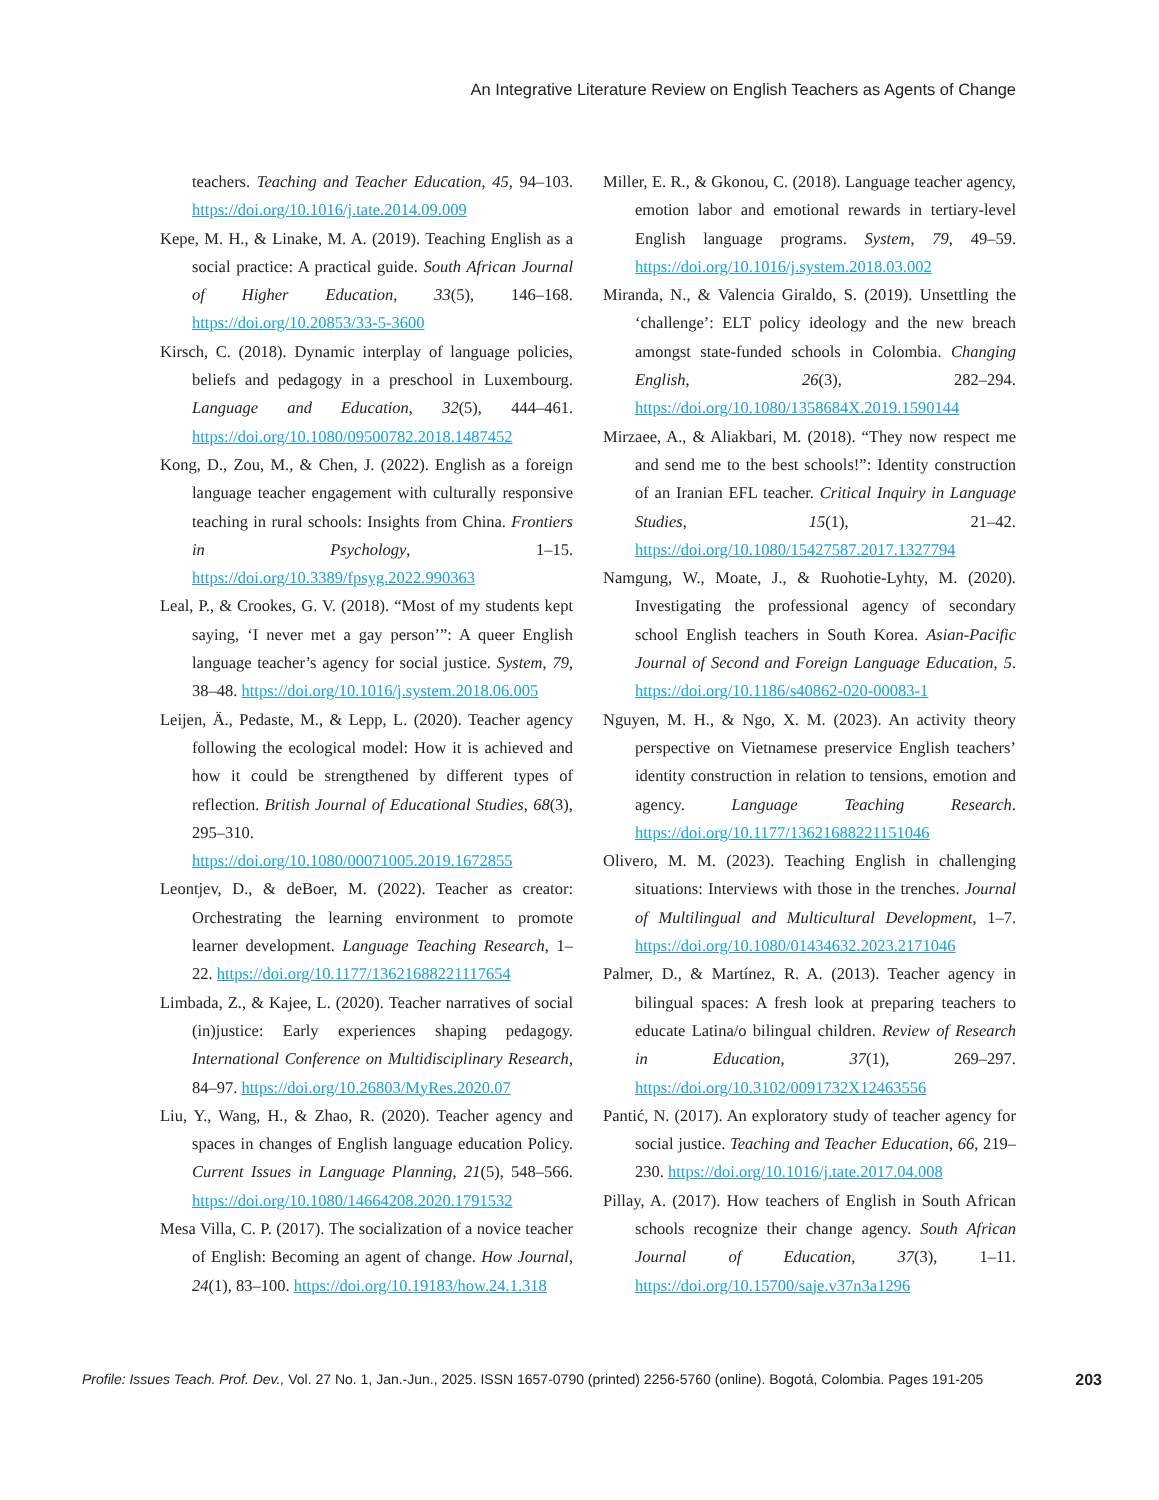An Integrative Literature Review on English Teachers as Agents of Change
teachers. Teaching and Teacher Education, 45, 94–103. https://doi.org/10.1016/j.tate.2014.09.009
Kepe, M. H., & Linake, M. A. (2019). Teaching English as a social practice: A practical guide. South African Journal of Higher Education, 33(5), 146–168. https://doi.org/10.20853/33-5-3600
Kirsch, C. (2018). Dynamic interplay of language policies, beliefs and pedagogy in a preschool in Luxembourg. Language and Education, 32(5), 444–461. https://doi.org/10.1080/09500782.2018.1487452
Kong, D., Zou, M., & Chen, J. (2022). English as a foreign language teacher engagement with culturally responsive teaching in rural schools: Insights from China. Frontiers in Psychology, 1–15. https://doi.org/10.3389/fpsyg.2022.990363
Leal, P., & Crookes, G. V. (2018). “Most of my students kept saying, ‘I never met a gay person’”: A queer English language teacher’s agency for social justice. System, 79, 38–48. https://doi.org/10.1016/j.system.2018.06.005
Leijen, Ä., Pedaste, M., & Lepp, L. (2020). Teacher agency following the ecological model: How it is achieved and how it could be strengthened by different types of reflection. British Journal of Educational Studies, 68(3), 295–310. https://doi.org/10.1080/00071005.2019.1672855
Leontjev, D., & deBoer, M. (2022). Teacher as creator: Orchestrating the learning environment to promote learner development. Language Teaching Research, 1–22. https://doi.org/10.1177/13621688221117654
Limbada, Z., & Kajee, L. (2020). Teacher narratives of social (in)justice: Early experiences shaping pedagogy. International Conference on Multidisciplinary Research, 84–97. https://doi.org/10.26803/MyRes.2020.07
Liu, Y., Wang, H., & Zhao, R. (2020). Teacher agency and spaces in changes of English language education Policy. Current Issues in Language Planning, 21(5), 548–566. https://doi.org/10.1080/14664208.2020.1791532
Mesa Villa, C. P. (2017). The socialization of a novice teacher of English: Becoming an agent of change. How Journal, 24(1), 83–100. https://doi.org/10.19183/how.24.1.318
Miller, E. R., & Gkonou, C. (2018). Language teacher agency, emotion labor and emotional rewards in tertiary-level English language programs. System, 79, 49–59. https://doi.org/10.1016/j.system.2018.03.002
Miranda, N., & Valencia Giraldo, S. (2019). Unsettling the ‘challenge’: ELT policy ideology and the new breach amongst state-funded schools in Colombia. Changing English, 26(3), 282–294. https://doi.org/10.1080/1358684X.2019.1590144
Mirzaee, A., & Aliakbari, M. (2018). “They now respect me and send me to the best schools!”: Identity construction of an Iranian EFL teacher. Critical Inquiry in Language Studies, 15(1), 21–42. https://doi.org/10.1080/15427587.2017.1327794
Namgung, W., Moate, J., & Ruohotie-Lyhty, M. (2020). Investigating the professional agency of secondary school English teachers in South Korea. Asian-Pacific Journal of Second and Foreign Language Education, 5. https://doi.org/10.1186/s40862-020-00083-1
Nguyen, M. H., & Ngo, X. M. (2023). An activity theory perspective on Vietnamese preservice English teachers’ identity construction in relation to tensions, emotion and agency. Language Teaching Research. https://doi.org/10.1177/13621688221151046
Olivero, M. M. (2023). Teaching English in challenging situations: Interviews with those in the trenches. Journal of Multilingual and Multicultural Development, 1–7. https://doi.org/10.1080/01434632.2023.2171046
Palmer, D., & Martínez, R. A. (2013). Teacher agency in bilingual spaces: A fresh look at preparing teachers to educate Latina/o bilingual children. Review of Research in Education, 37(1), 269–297. https://doi.org/10.3102/0091732X12463556
Pantić, N. (2017). An exploratory study of teacher agency for social justice. Teaching and Teacher Education, 66, 219–230. https://doi.org/10.1016/j.tate.2017.04.008
Pillay, A. (2017). How teachers of English in South African schools recognize their change agency. South African Journal of Education, 37(3), 1–11. https://doi.org/10.15700/saje.v37n3a1296
Profile: Issues Teach. Prof. Dev., Vol. 27 No. 1, Jan.-Jun., 2025. ISSN 1657-0790 (printed) 2256-5760 (online). Bogotá, Colombia. Pages 191-205 203